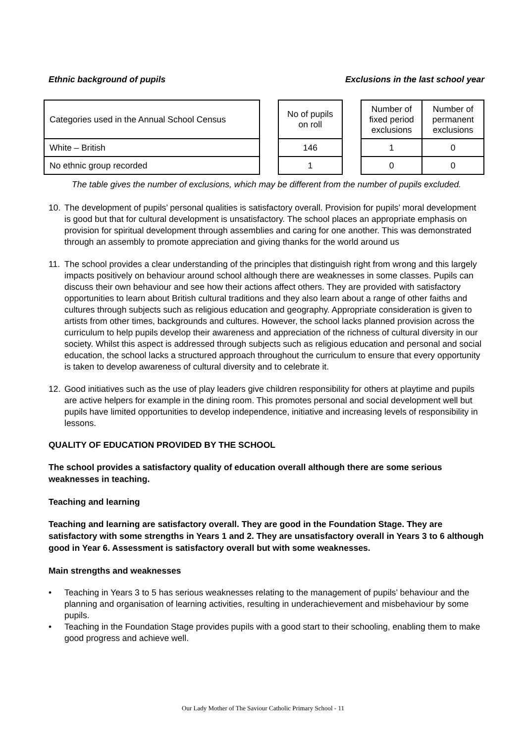Ethnic background of pupils Exclusions in the last school year
| Categories used in the Annual School Census |
| White – British |
| No ethnic group recorded |
| No of pupils on roll |
| 146 |
| 1 |
| Number of fixed period exclusions | Number of permanent exclusions |
| 1 | 0 |
| 0 | 0 |
The table gives the number of exclusions, which may be different from the number of pupils excluded.
10. The development of pupils’ personal qualities is satisfactory overall. Provision for pupils’ moral development is good but that for cultural development is unsatisfactory. The school places an appropriate emphasis on provision for spiritual development through assemblies and caring for one another. This was demonstrated through an assembly to promote appreciation and giving thanks for the world around us
11. The school provides a clear understanding of the principles that distinguish right from wrong and this largely impacts positively on behaviour around school although there are weaknesses in some classes. Pupils can discuss their own behaviour and see how their actions affect others. They are provided with satisfactory opportunities to learn about British cultural traditions and they also learn about a range of other faiths and cultures through subjects such as religious education and geography. Appropriate consideration is given to artists from other times, backgrounds and cultures. However, the school lacks planned provision across the curriculum to help pupils develop their awareness and appreciation of the richness of cultural diversity in our society. Whilst this aspect is addressed through subjects such as religious education and personal and social education, the school lacks a structured approach throughout the curriculum to ensure that every opportunity is taken to develop awareness of cultural diversity and to celebrate it.
12. Good initiatives such as the use of play leaders give children responsibility for others at playtime and pupils are active helpers for example in the dining room. This promotes personal and social development well but pupils have limited opportunities to develop independence, initiative and increasing levels of responsibility in lessons.
QUALITY OF EDUCATION PROVIDED BY THE SCHOOL
The school provides a satisfactory quality of education overall although there are some serious weaknesses in teaching.
Teaching and learning
Teaching and learning are satisfactory overall. They are good in the Foundation Stage. They are satisfactory with some strengths in Years 1 and 2. They are unsatisfactory overall in Years 3 to 6 although good in Year 6. Assessment is satisfactory overall but with some weaknesses.
Main strengths and weaknesses
• Teaching in Years 3 to 5 has serious weaknesses relating to the management of pupils’ behaviour and the planning and organisation of learning activities, resulting in underachievement and misbehaviour by some pupils.
• Teaching in the Foundation Stage provides pupils with a good start to their schooling, enabling them to make good progress and achieve well.
Our Lady Mother of The Saviour Catholic Primary School - 11